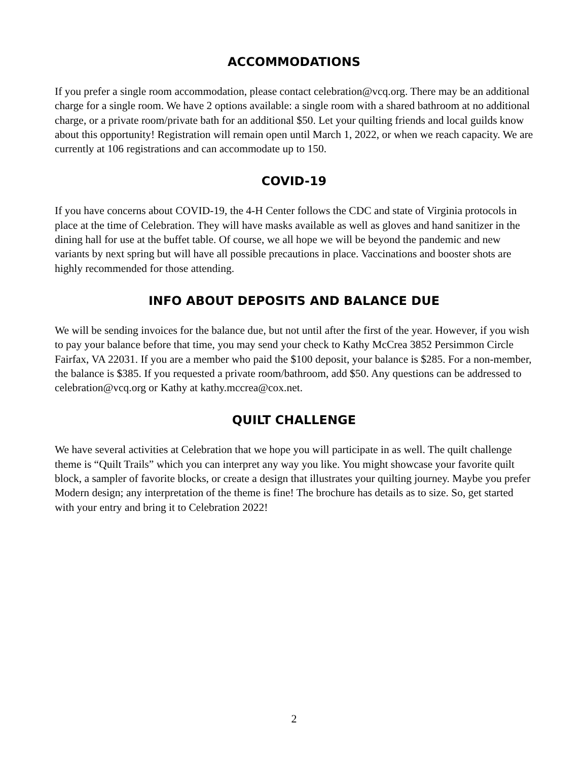ACCOMMODATIONS
If you prefer a single room accommodation, please contact celebration@vcq.org. There may be an additional charge for a single room. We have 2 options available: a single room with a shared bathroom at no additional charge, or a private room/private bath for an additional $50. Let your quilting friends and local guilds know about this opportunity! Registration will remain open until March 1, 2022, or when we reach capacity. We are currently at 106 registrations and can accommodate up to 150.
COVID-19
If you have concerns about COVID-19, the 4-H Center follows the CDC and state of Virginia protocols in place at the time of Celebration. They will have masks available as well as gloves and hand sanitizer in the dining hall for use at the buffet table. Of course, we all hope we will be beyond the pandemic and new variants by next spring but will have all possible precautions in place. Vaccinations and booster shots are highly recommended for those attending.
INFO ABOUT DEPOSITS AND BALANCE DUE
We will be sending invoices for the balance due, but not until after the first of the year. However, if you wish to pay your balance before that time, you may send your check to Kathy McCrea 3852 Persimmon Circle Fairfax, VA 22031. If you are a member who paid the $100 deposit, your balance is $285. For a non-member, the balance is $385. If you requested a private room/bathroom, add $50. Any questions can be addressed to celebration@vcq.org or Kathy at kathy.mccrea@cox.net.
QUILT CHALLENGE
We have several activities at Celebration that we hope you will participate in as well. The quilt challenge theme is “Quilt Trails” which you can interpret any way you like. You might showcase your favorite quilt block, a sampler of favorite blocks, or create a design that illustrates your quilting journey. Maybe you prefer Modern design; any interpretation of the theme is fine! The brochure has details as to size. So, get started with your entry and bring it to Celebration 2022!
2